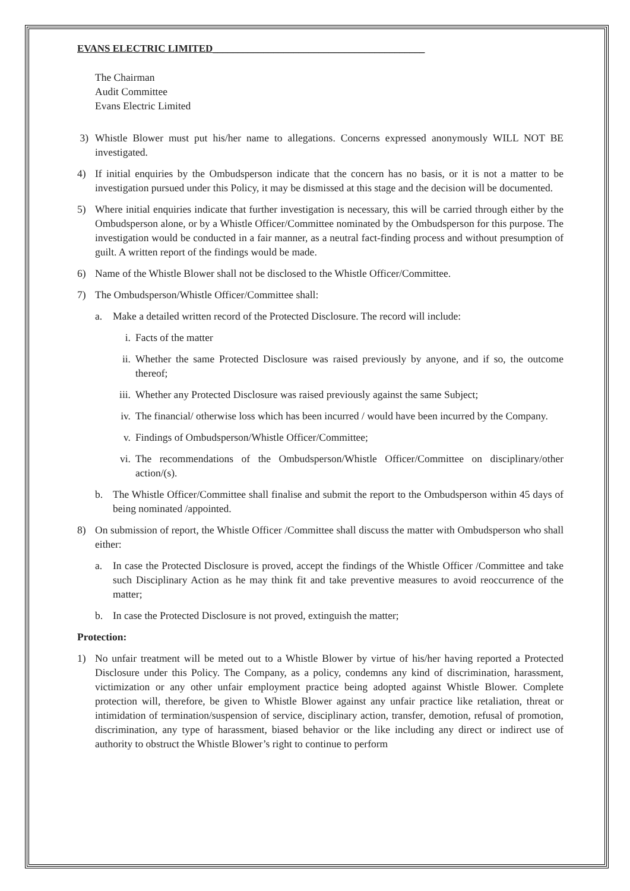EVANS ELECTRIC LIMITED__________________________________________
The Chairman
Audit Committee
Evans Electric Limited
3) Whistle Blower must put his/her name to allegations. Concerns expressed anonymously WILL NOT BE investigated.
4) If initial enquiries by the Ombudsperson indicate that the concern has no basis, or it is not a matter to be investigation pursued under this Policy, it may be dismissed at this stage and the decision will be documented.
5) Where initial enquiries indicate that further investigation is necessary, this will be carried through either by the Ombudsperson alone, or by a Whistle Officer/Committee nominated by the Ombudsperson for this purpose. The investigation would be conducted in a fair manner, as a neutral fact-finding process and without presumption of guilt. A written report of the findings would be made.
6) Name of the Whistle Blower shall not be disclosed to the Whistle Officer/Committee.
7) The Ombudsperson/Whistle Officer/Committee shall:
a. Make a detailed written record of the Protected Disclosure. The record will include:
i. Facts of the matter
ii. Whether the same Protected Disclosure was raised previously by anyone, and if so, the outcome thereof;
iii. Whether any Protected Disclosure was raised previously against the same Subject;
iv. The financial/ otherwise loss which has been incurred / would have been incurred by the Company.
v. Findings of Ombudsperson/Whistle Officer/Committee;
vi. The recommendations of the Ombudsperson/Whistle Officer/Committee on disciplinary/other action/(s).
b. The Whistle Officer/Committee shall finalise and submit the report to the Ombudsperson within 45 days of being nominated /appointed.
8) On submission of report, the Whistle Officer /Committee shall discuss the matter with Ombudsperson who shall either:
a. In case the Protected Disclosure is proved, accept the findings of the Whistle Officer /Committee and take such Disciplinary Action as he may think fit and take preventive measures to avoid reoccurrence of the matter;
b. In case the Protected Disclosure is not proved, extinguish the matter;
Protection:
1) No unfair treatment will be meted out to a Whistle Blower by virtue of his/her having reported a Protected Disclosure under this Policy. The Company, as a policy, condemns any kind of discrimination, harassment, victimization or any other unfair employment practice being adopted against Whistle Blower. Complete protection will, therefore, be given to Whistle Blower against any unfair practice like retaliation, threat or intimidation of termination/suspension of service, disciplinary action, transfer, demotion, refusal of promotion, discrimination, any type of harassment, biased behavior or the like including any direct or indirect use of authority to obstruct the Whistle Blower’s right to continue to perform